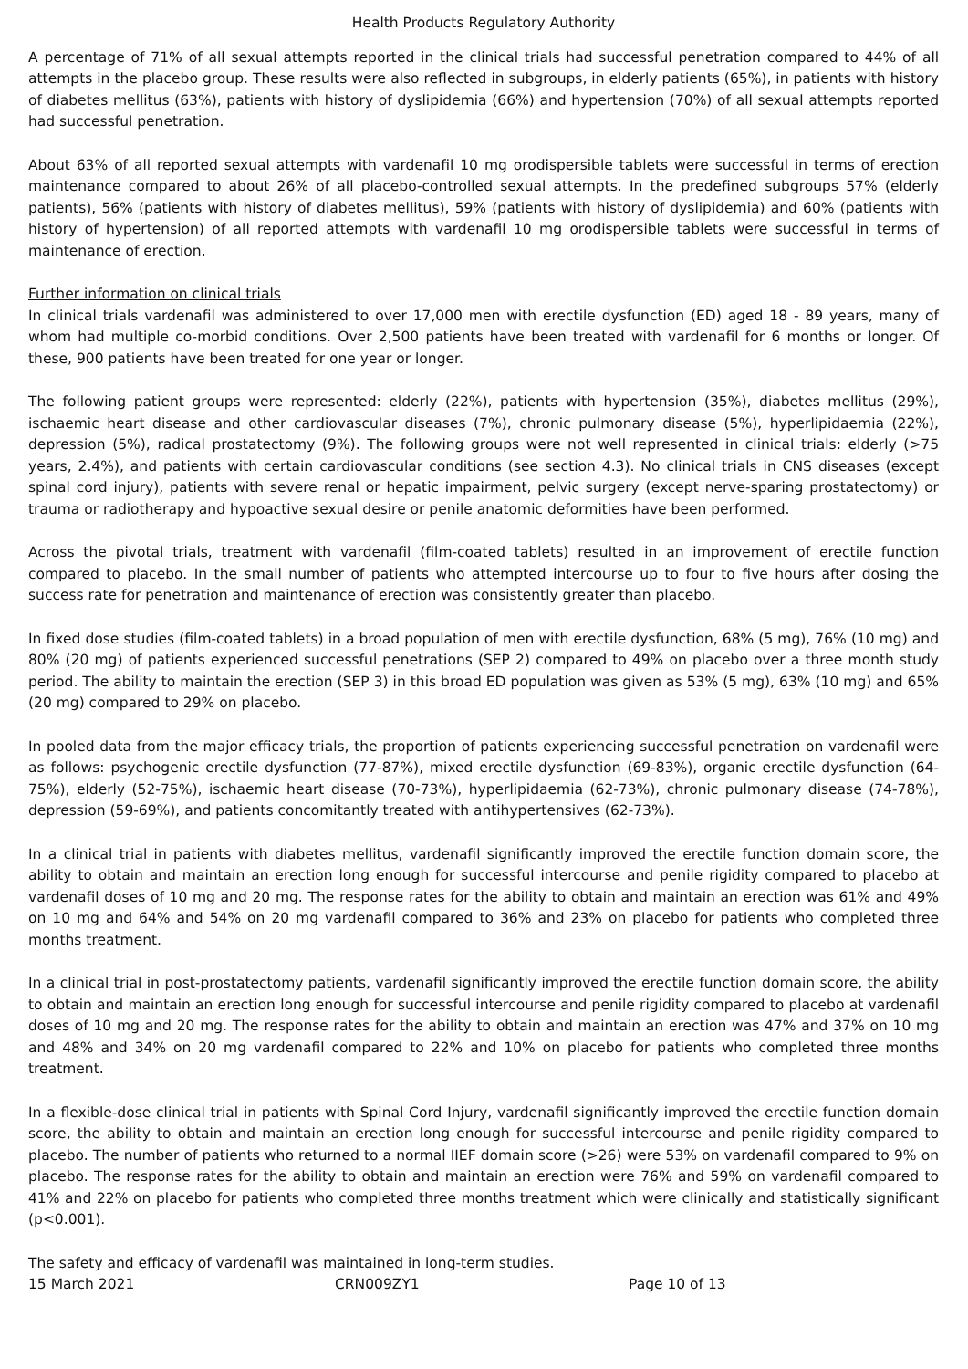Health Products Regulatory Authority
A percentage of 71% of all sexual attempts reported in the clinical trials had successful penetration compared to 44% of all attempts in the placebo group. These results were also reflected in subgroups, in elderly patients (65%), in patients with history of diabetes mellitus (63%), patients with history of dyslipidemia (66%) and hypertension (70%) of all sexual attempts reported had successful penetration.
About 63% of all reported sexual attempts with vardenafil 10 mg orodispersible tablets were successful in terms of erection maintenance compared to about 26% of all placebo-controlled sexual attempts. In the predefined subgroups 57% (elderly patients), 56% (patients with history of diabetes mellitus), 59% (patients with history of dyslipidemia) and 60% (patients with history of hypertension) of all reported attempts with vardenafil 10 mg orodispersible tablets were successful in terms of maintenance of erection.
Further information on clinical trials
In clinical trials vardenafil was administered to over 17,000 men with erectile dysfunction (ED) aged 18 - 89 years, many of whom had multiple co-morbid conditions. Over 2,500 patients have been treated with vardenafil for 6 months or longer. Of these, 900 patients have been treated for one year or longer.
The following patient groups were represented: elderly (22%), patients with hypertension (35%), diabetes mellitus (29%), ischaemic heart disease and other cardiovascular diseases (7%), chronic pulmonary disease (5%), hyperlipidaemia (22%), depression (5%), radical prostatectomy (9%). The following groups were not well represented in clinical trials: elderly (>75 years, 2.4%), and patients with certain cardiovascular conditions (see section 4.3). No clinical trials in CNS diseases (except spinal cord injury), patients with severe renal or hepatic impairment, pelvic surgery (except nerve-sparing prostatectomy) or trauma or radiotherapy and hypoactive sexual desire or penile anatomic deformities have been performed.
Across the pivotal trials, treatment with vardenafil (film-coated tablets) resulted in an improvement of erectile function compared to placebo. In the small number of patients who attempted intercourse up to four to five hours after dosing the success rate for penetration and maintenance of erection was consistently greater than placebo.
In fixed dose studies (film-coated tablets) in a broad population of men with erectile dysfunction, 68% (5 mg), 76% (10 mg) and 80% (20 mg) of patients experienced successful penetrations (SEP 2) compared to 49% on placebo over a three month study period. The ability to maintain the erection (SEP 3) in this broad ED population was given as 53% (5 mg), 63% (10 mg) and 65% (20 mg) compared to 29% on placebo.
In pooled data from the major efficacy trials, the proportion of patients experiencing successful penetration on vardenafil were as follows: psychogenic erectile dysfunction (77-87%), mixed erectile dysfunction (69-83%), organic erectile dysfunction (64-75%), elderly (52-75%), ischaemic heart disease (70-73%), hyperlipidaemia (62-73%), chronic pulmonary disease (74-78%), depression (59-69%), and patients concomitantly treated with antihypertensives (62-73%).
In a clinical trial in patients with diabetes mellitus, vardenafil significantly improved the erectile function domain score, the ability to obtain and maintain an erection long enough for successful intercourse and penile rigidity compared to placebo at vardenafil doses of 10 mg and 20 mg. The response rates for the ability to obtain and maintain an erection was 61% and 49% on 10 mg and 64% and 54% on 20 mg vardenafil compared to 36% and 23% on placebo for patients who completed three months treatment.
In a clinical trial in post-prostatectomy patients, vardenafil significantly improved the erectile function domain score, the ability to obtain and maintain an erection long enough for successful intercourse and penile rigidity compared to placebo at vardenafil doses of 10 mg and 20 mg. The response rates for the ability to obtain and maintain an erection was 47% and 37% on 10 mg and 48% and 34% on 20 mg vardenafil compared to 22% and 10% on placebo for patients who completed three months treatment.
In a flexible-dose clinical trial in patients with Spinal Cord Injury, vardenafil significantly improved the erectile function domain score, the ability to obtain and maintain an erection long enough for successful intercourse and penile rigidity compared to placebo. The number of patients who returned to a normal IIEF domain score (>26) were 53% on vardenafil compared to 9% on placebo. The response rates for the ability to obtain and maintain an erection were 76% and 59% on vardenafil compared to 41% and 22% on placebo for patients who completed three months treatment which were clinically and statistically significant (p<0.001).
The safety and efficacy of vardenafil was maintained in long-term studies.
15 March 2021 CRN009ZY1 Page 10 of 13